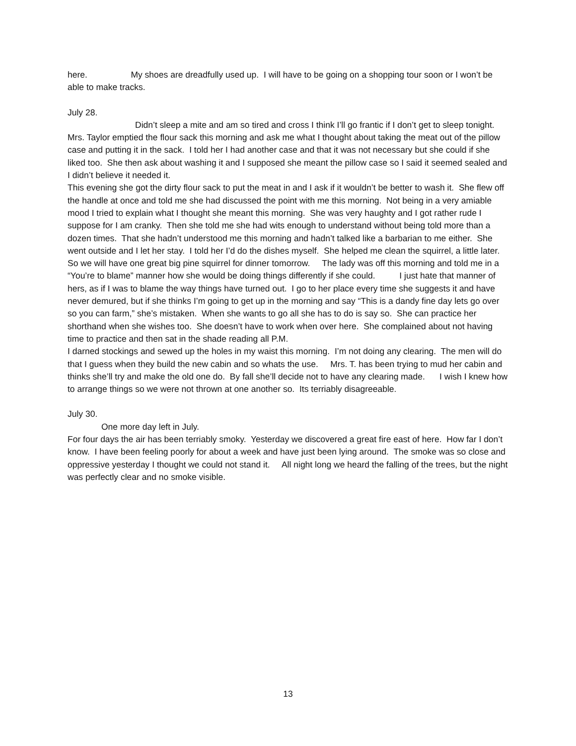here. My shoes are dreadfully used up. I will have to be going on a shopping tour soon or I won’t be able to make tracks.
July 28.
Didn’t sleep a mite and am so tired and cross I think I’ll go frantic if I don’t get to sleep tonight. Mrs. Taylor emptied the flour sack this morning and ask me what I thought about taking the meat out of the pillow case and putting it in the sack. I told her I had another case and that it was not necessary but she could if she liked too. She then ask about washing it and I supposed she meant the pillow case so I said it seemed sealed and I didn’t believe it needed it.
This evening she got the dirty flour sack to put the meat in and I ask if it wouldn’t be better to wash it. She flew off the handle at once and told me she had discussed the point with me this morning. Not being in a very amiable mood I tried to explain what I thought she meant this morning. She was very haughty and I got rather rude I suppose for I am cranky. Then she told me she had wits enough to understand without being told more than a dozen times. That she hadn’t understood me this morning and hadn’t talked like a barbarian to me either. She went outside and I let her stay. I told her I’d do the dishes myself. She helped me clean the squirrel, a little later. So we will have one great big pine squirrel for dinner tomorrow. The lady was off this morning and told me in a “You’re to blame” manner how she would be doing things differently if she could. I just hate that manner of hers, as if I was to blame the way things have turned out. I go to her place every time she suggests it and have never demured, but if she thinks I’m going to get up in the morning and say “This is a dandy fine day lets go over so you can farm,” she’s mistaken. When she wants to go all she has to do is say so. She can practice her shorthand when she wishes too. She doesn’t have to work when over here. She complained about not having time to practice and then sat in the shade reading all P.M.
I darned stockings and sewed up the holes in my waist this morning. I’m not doing any clearing. The men will do that I guess when they build the new cabin and so whats the use. Mrs. T. has been trying to mud her cabin and thinks she’ll try and make the old one do. By fall she’ll decide not to have any clearing made. I wish I knew how to arrange things so we were not thrown at one another so. Its terriably disagreeable.
July 30.
One more day left in July.
For four days the air has been terriably smoky. Yesterday we discovered a great fire east of here. How far I don’t know. I have been feeling poorly for about a week and have just been lying around. The smoke was so close and oppressive yesterday I thought we could not stand it. All night long we heard the falling of the trees, but the night was perfectly clear and no smoke visible.
13